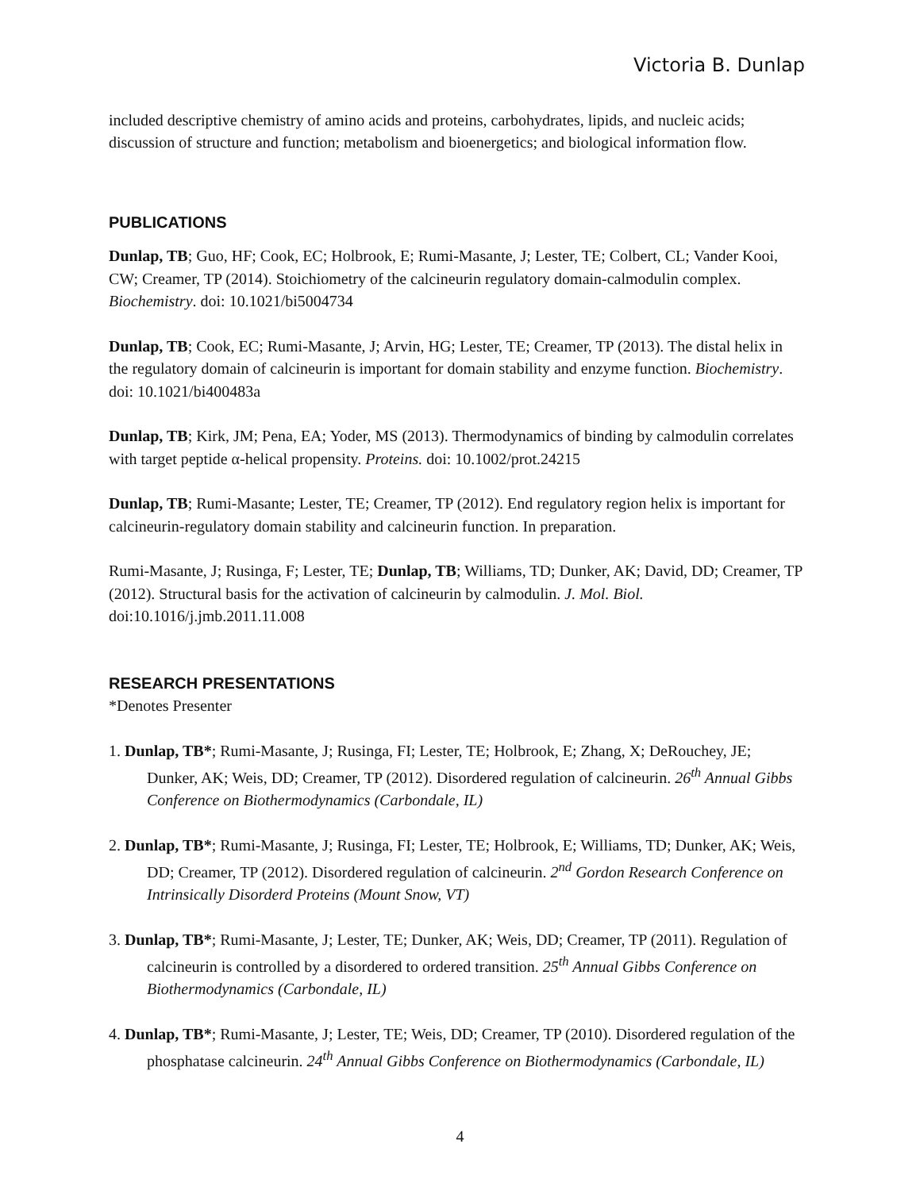Victoria B. Dunlap
included descriptive chemistry of amino acids and proteins, carbohydrates, lipids, and nucleic acids; discussion of structure and function; metabolism and bioenergetics; and biological information flow.
PUBLICATIONS
Dunlap, TB; Guo, HF; Cook, EC; Holbrook, E; Rumi-Masante, J; Lester, TE; Colbert, CL; Vander Kooi, CW; Creamer, TP (2014). Stoichiometry of the calcineurin regulatory domain-calmodulin complex. Biochemistry. doi: 10.1021/bi5004734
Dunlap, TB; Cook, EC; Rumi-Masante, J; Arvin, HG; Lester, TE; Creamer, TP (2013). The distal helix in the regulatory domain of calcineurin is important for domain stability and enzyme function. Biochemistry. doi: 10.1021/bi400483a
Dunlap, TB; Kirk, JM; Pena, EA; Yoder, MS (2013). Thermodynamics of binding by calmodulin correlates with target peptide α-helical propensity. Proteins. doi: 10.1002/prot.24215
Dunlap, TB; Rumi-Masante; Lester, TE; Creamer, TP (2012). End regulatory region helix is important for calcineurin-regulatory domain stability and calcineurin function. In preparation.
Rumi-Masante, J; Rusinga, F; Lester, TE; Dunlap, TB; Williams, TD; Dunker, AK; David, DD; Creamer, TP (2012). Structural basis for the activation of calcineurin by calmodulin. J. Mol. Biol. doi:10.1016/j.jmb.2011.11.008
RESEARCH PRESENTATIONS
*Denotes Presenter
1. Dunlap, TB*; Rumi-Masante, J; Rusinga, FI; Lester, TE; Holbrook, E; Zhang, X; DeRouchey, JE; Dunker, AK; Weis, DD; Creamer, TP (2012). Disordered regulation of calcineurin. 26<sup>th</sup> Annual Gibbs Conference on Biothermodynamics (Carbondale, IL)
2. Dunlap, TB*; Rumi-Masante, J; Rusinga, FI; Lester, TE; Holbrook, E; Williams, TD; Dunker, AK; Weis, DD; Creamer, TP (2012). Disordered regulation of calcineurin. 2<sup>nd</sup> Gordon Research Conference on Intrinsically Disorderd Proteins (Mount Snow, VT)
3. Dunlap, TB*; Rumi-Masante, J; Lester, TE; Dunker, AK; Weis, DD; Creamer, TP (2011). Regulation of calcineurin is controlled by a disordered to ordered transition. 25<sup>th</sup> Annual Gibbs Conference on Biothermodynamics (Carbondale, IL)
4. Dunlap, TB*; Rumi-Masante, J; Lester, TE; Weis, DD; Creamer, TP (2010). Disordered regulation of the phosphatase calcineurin. 24<sup>th</sup> Annual Gibbs Conference on Biothermodynamics (Carbondale, IL)
4